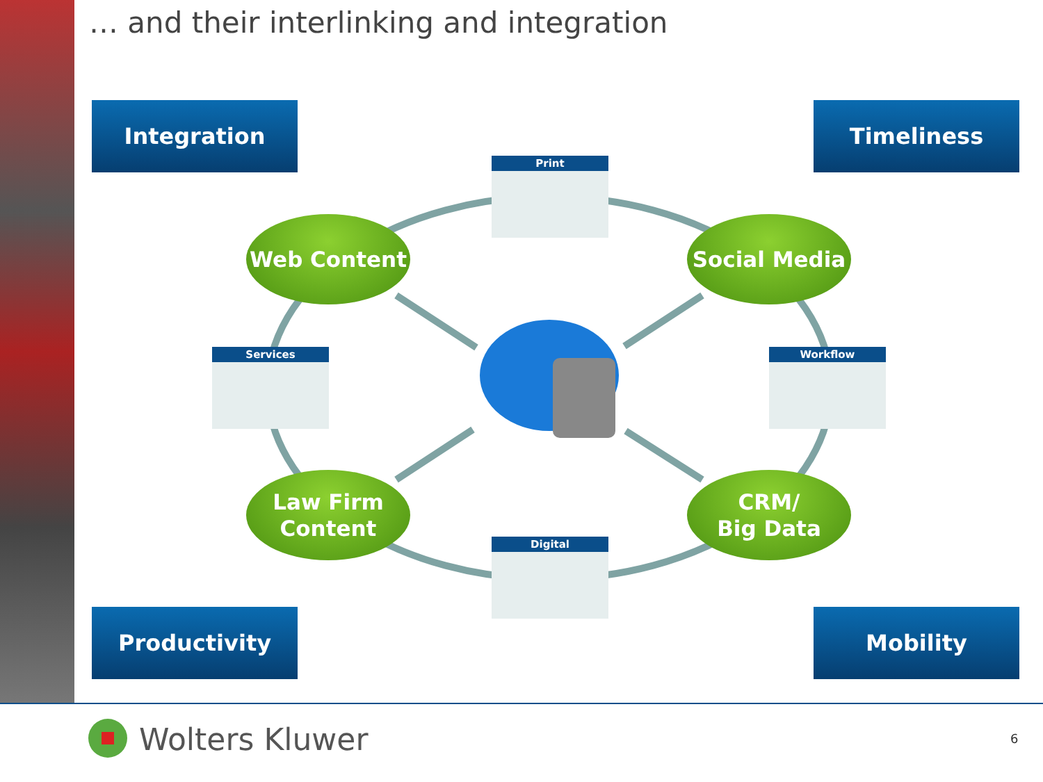… and their interlinking and integration
Integration Timeliness
Productivity Mobility
Print
Services Workflow
Digital
Web Content Social Media
Law Firm
Content
CRM/
Big Data
Wolters Kluwer 6